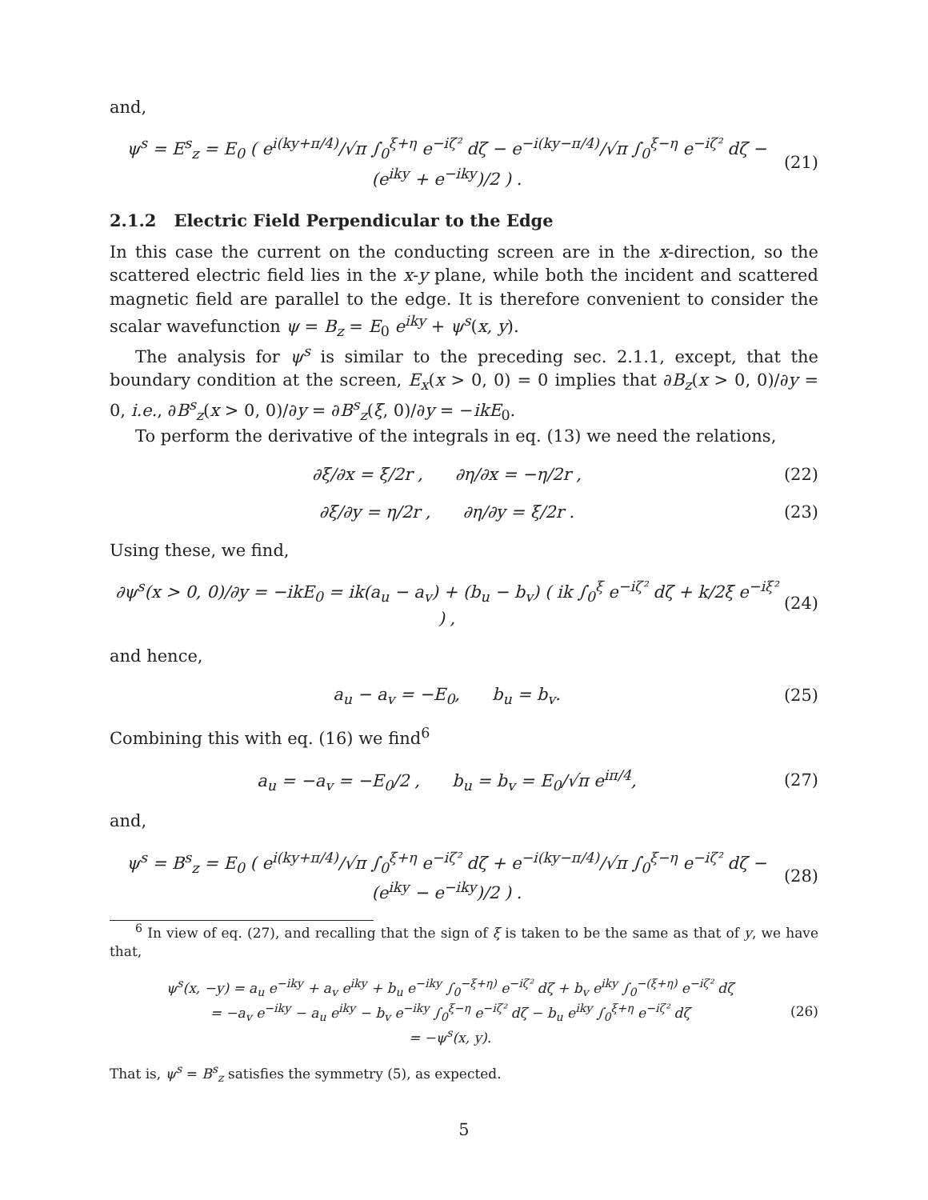and,
ψ<sup>s</sup> = E<sup>s</sup><sub>z</sub> = E<sub>0</sub> ( e<sup>i(ky+π/4)</sup>/√π ∫<sub>0</sub><sup>ξ+η</sup> e<sup>−iζ²</sup> dζ − e<sup>−i(ky−π/4)</sup>/√π ∫<sub>0</sub><sup>ξ−η</sup> e<sup>−iζ²</sup> dζ − (e<sup>iky</sup> + e<sup>−iky</sup>)/2 ) . (21)
2.1.2 Electric Field Perpendicular to the Edge
In this case the current on the conducting screen are in the x-direction, so the scattered electric field lies in the x-y plane, while both the incident and scattered magnetic field are parallel to the edge. It is therefore convenient to consider the scalar wavefunction ψ = B<sub>z</sub> = E<sub>0</sub> e<sup>iky</sup> + ψ<sup>s</sup>(x, y).
The analysis for ψ<sup>s</sup> is similar to the preceding sec. 2.1.1, except, that the boundary condition at the screen, E<sub>x</sub>(x > 0, 0) = 0 implies that ∂B<sub>z</sub>(x > 0, 0)/∂y = 0, i.e., ∂B<sup>s</sup><sub>z</sub>(x > 0, 0)/∂y = ∂B<sup>s</sup><sub>z</sub>(ξ, 0)/∂y = −ikE<sub>0</sub>.
To perform the derivative of the integrals in eq. (13) we need the relations,
∂ξ/∂x = ξ/2r , ∂η/∂x = −η/2r , (22)
∂ξ/∂y = η/2r , ∂η/∂y = ξ/2r . (23)
Using these, we find,
∂ψ<sup>s</sup>(x > 0, 0)/∂y = −ikE<sub>0</sub> = ik(a<sub>u</sub> − a<sub>v</sub>) + (b<sub>u</sub> − b<sub>v</sub>) ( ik ∫<sub>0</sub><sup>ξ</sup> e<sup>−iζ²</sup> dζ + k/2ξ e<sup>−iξ²</sup> ) , (24)
and hence,
a<sub>u</sub> − a<sub>v</sub> = −E<sub>0</sub>, b<sub>u</sub> = b<sub>v</sub>. (25)
Combining this with eq. (16) we find<sup>6</sup>
a<sub>u</sub> = −a<sub>v</sub> = −E<sub>0</sub>/2 , b<sub>u</sub> = b<sub>v</sub> = E<sub>0</sub>/√π e<sup>iπ/4</sup>, (27)
and,
ψ<sup>s</sup> = B<sup>s</sup><sub>z</sub> = E<sub>0</sub> ( e<sup>i(ky+π/4)</sup>/√π ∫<sub>0</sub><sup>ξ+η</sup> e<sup>−iζ²</sup> dζ + e<sup>−i(ky−π/4)</sup>/√π ∫<sub>0</sub><sup>ξ−η</sup> e<sup>−iζ²</sup> dζ − (e<sup>iky</sup> − e<sup>−iky</sup>)/2 ) . (28)
<sup>6</sup> In view of eq. (27), and recalling that the sign of ξ is taken to be the same as that of y, we have that,
ψ<sup>s</sup>(x, −y) = a<sub>u</sub> e<sup>−iky</sup> + a<sub>v</sub> e<sup>iky</sup> + b<sub>u</sub> e<sup>−iky</sup> ∫<sub>0</sub><sup>−ξ+η)</sup> e<sup>−iζ²</sup> dζ + b<sub>v</sub> e<sup>iky</sup> ∫<sub>0</sub><sup>−(ξ+η)</sup> e<sup>−iζ²</sup> dζ
= −a<sub>v</sub> e<sup>−iky</sup> − a<sub>u</sub> e<sup>iky</sup> − b<sub>v</sub> e<sup>−iky</sup> ∫<sub>0</sub><sup>ξ−η</sup> e<sup>−iζ²</sup> dζ − b<sub>u</sub> e<sup>iky</sup> ∫<sub>0</sub><sup>ξ+η</sup> e<sup>−iζ²</sup> dζ
= −ψ<sup>s</sup>(x, y). (26)
That is, ψ<sup>s</sup> = B<sup>s</sup><sub>z</sub> satisfies the symmetry (5), as expected.
5